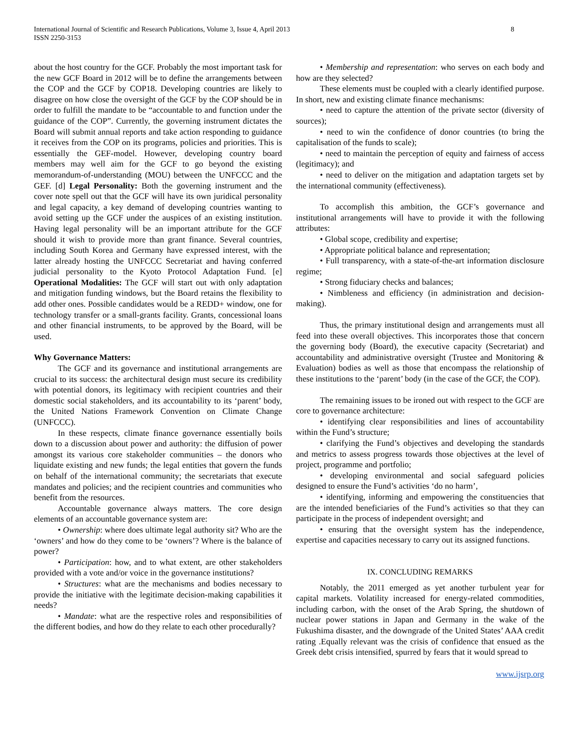International Journal of Scientific and Research Publications, Volume 3, Issue 4, April 2013
ISSN 2250-3153
8
about the host country for the GCF. Probably the most important task for the new GCF Board in 2012 will be to define the arrangements between the COP and the GCF by COP18. Developing countries are likely to disagree on how close the oversight of the GCF by the COP should be in order to fulfill the mandate to be “accountable to and function under the guidance of the COP”. Currently, the governing instrument dictates the Board will submit annual reports and take action responding to guidance it receives from the COP on its programs, policies and priorities. This is essentially the GEF-model. However, developing country board members may well aim for the GCF to go beyond the existing memorandum-of-understanding (MOU) between the UNFCCC and the GEF. [d] Legal Personality: Both the governing instrument and the cover note spell out that the GCF will have its own juridical personality and legal capacity, a key demand of developing countries wanting to avoid setting up the GCF under the auspices of an existing institution. Having legal personality will be an important attribute for the GCF should it wish to provide more than grant finance. Several countries, including South Korea and Germany have expressed interest, with the latter already hosting the UNFCCC Secretariat and having conferred judicial personality to the Kyoto Protocol Adaptation Fund. [e] Operational Modalities: The GCF will start out with only adaptation and mitigation funding windows, but the Board retains the flexibility to add other ones. Possible candidates would be a REDD+ window, one for technology transfer or a small-grants facility. Grants, concessional loans and other financial instruments, to be approved by the Board, will be used.
Why Governance Matters:
The GCF and its governance and institutional arrangements are crucial to its success: the architectural design must secure its credibility with potential donors, its legitimacy with recipient countries and their domestic social stakeholders, and its accountability to its ‘parent’ body, the United Nations Framework Convention on Climate Change (UNFCCC).
In these respects, climate finance governance essentially boils down to a discussion about power and authority: the diffusion of power amongst its various core stakeholder communities – the donors who liquidate existing and new funds; the legal entities that govern the funds on behalf of the international community; the secretariats that execute mandates and policies; and the recipient countries and communities who benefit from the resources.
Accountable governance always matters. The core design elements of an accountable governance system are:
• Ownership: where does ultimate legal authority sit? Who are the ‘owners’ and how do they come to be ‘owners’? Where is the balance of power?
• Participation: how, and to what extent, are other stakeholders provided with a vote and/or voice in the governance institutions?
• Structures: what are the mechanisms and bodies necessary to provide the initiative with the legitimate decision-making capabilities it needs?
• Mandate: what are the respective roles and responsibilities of the different bodies, and how do they relate to each other procedurally?
• Membership and representation: who serves on each body and how are they selected?
These elements must be coupled with a clearly identified purpose. In short, new and existing climate finance mechanisms:
• need to capture the attention of the private sector (diversity of sources);
• need to win the confidence of donor countries (to bring the capitalisation of the funds to scale);
• need to maintain the perception of equity and fairness of access (legitimacy); and
• need to deliver on the mitigation and adaptation targets set by the international community (effectiveness).
To accomplish this ambition, the GCF’s governance and institutional arrangements will have to provide it with the following attributes:
• Global scope, credibility and expertise;
• Appropriate political balance and representation;
• Full transparency, with a state-of-the-art information disclosure regime;
• Strong fiduciary checks and balances;
• Nimbleness and efficiency (in administration and decision-making).
Thus, the primary institutional design and arrangements must all feed into these overall objectives. This incorporates those that concern the governing body (Board), the executive capacity (Secretariat) and accountability and administrative oversight (Trustee and Monitoring & Evaluation) bodies as well as those that encompass the relationship of these institutions to the ‘parent’ body (in the case of the GCF, the COP).
The remaining issues to be ironed out with respect to the GCF are core to governance architecture:
• identifying clear responsibilities and lines of accountability within the Fund’s structure;
• clarifying the Fund’s objectives and developing the standards and metrics to assess progress towards those objectives at the level of project, programme and portfolio;
• developing environmental and social safeguard policies designed to ensure the Fund’s activities ‘do no harm’,
• identifying, informing and empowering the constituencies that are the intended beneficiaries of the Fund’s activities so that they can participate in the process of independent oversight; and
• ensuring that the oversight system has the independence, expertise and capacities necessary to carry out its assigned functions.
IX. CONCLUDING REMARKS
Notably, the 2011 emerged as yet another turbulent year for capital markets. Volatility increased for energy-related commodities, including carbon, with the onset of the Arab Spring, the shutdown of nuclear power stations in Japan and Germany in the wake of the Fukushima disaster, and the downgrade of the United States’ AAA credit rating .Equally relevant was the crisis of confidence that ensued as the Greek debt crisis intensified, spurred by fears that it would spread to
www.ijsrp.org